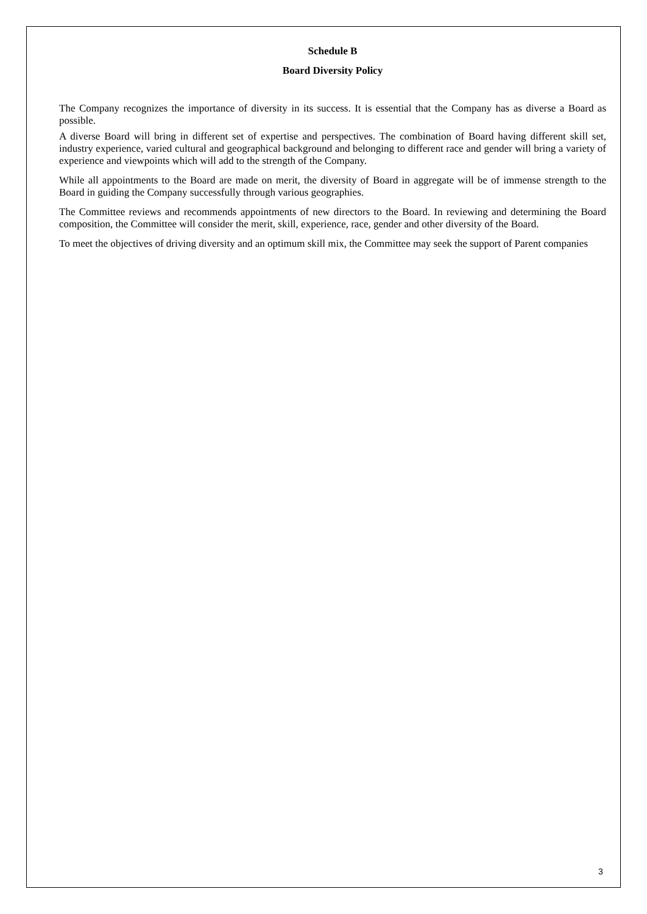Schedule B
Board Diversity Policy
The Company recognizes the importance of diversity in its success. It is essential that the Company has as diverse a Board as possible.
A diverse Board will bring in different set of expertise and perspectives. The combination of Board having different skill set, industry experience, varied cultural and geographical background and belonging to different race and gender will bring a variety of experience and viewpoints which will add to the strength of the Company.
While all appointments to the Board are made on merit, the diversity of Board in aggregate will be of immense strength to the Board in guiding the Company successfully through various geographies.
The Committee reviews and recommends appointments of new directors to the Board. In reviewing and determining the Board composition, the Committee will consider the merit, skill, experience, race, gender and other diversity of the Board.
To meet the objectives of driving diversity and an optimum skill mix, the Committee may seek the support of Parent companies
3